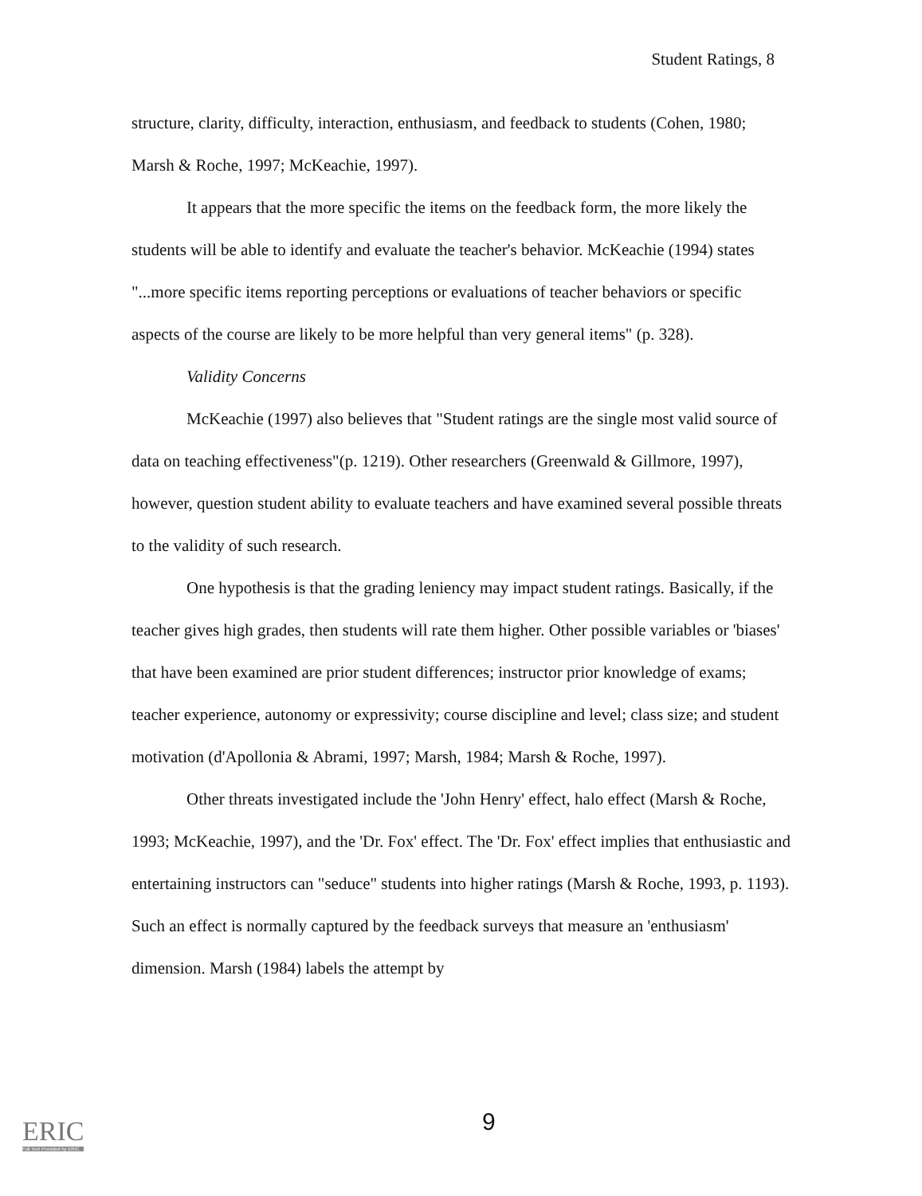Student Ratings, 8
structure, clarity, difficulty, interaction, enthusiasm, and feedback to students (Cohen, 1980; Marsh & Roche, 1997; McKeachie, 1997).
It appears that the more specific the items on the feedback form, the more likely the students will be able to identify and evaluate the teacher's behavior. McKeachie (1994) states "...more specific items reporting perceptions or evaluations of teacher behaviors or specific aspects of the course are likely to be more helpful than very general items" (p. 328).
Validity Concerns
McKeachie (1997) also believes that "Student ratings are the single most valid source of data on teaching effectiveness"(p. 1219). Other researchers (Greenwald & Gillmore, 1997), however, question student ability to evaluate teachers and have examined several possible threats to the validity of such research.
One hypothesis is that the grading leniency may impact student ratings. Basically, if the teacher gives high grades, then students will rate them higher. Other possible variables or 'biases' that have been examined are prior student differences; instructor prior knowledge of exams; teacher experience, autonomy or expressivity; course discipline and level; class size; and student motivation (d'Apollonia & Abrami, 1997; Marsh, 1984; Marsh & Roche, 1997).
Other threats investigated include the 'John Henry' effect, halo effect (Marsh & Roche, 1993; McKeachie, 1997), and the 'Dr. Fox' effect. The 'Dr. Fox' effect implies that enthusiastic and entertaining instructors can "seduce" students into higher ratings (Marsh & Roche, 1993, p. 1193). Such an effect is normally captured by the feedback surveys that measure an 'enthusiasm' dimension. Marsh (1984) labels the attempt by
9
ERIC
Full Text Provided by ERIC